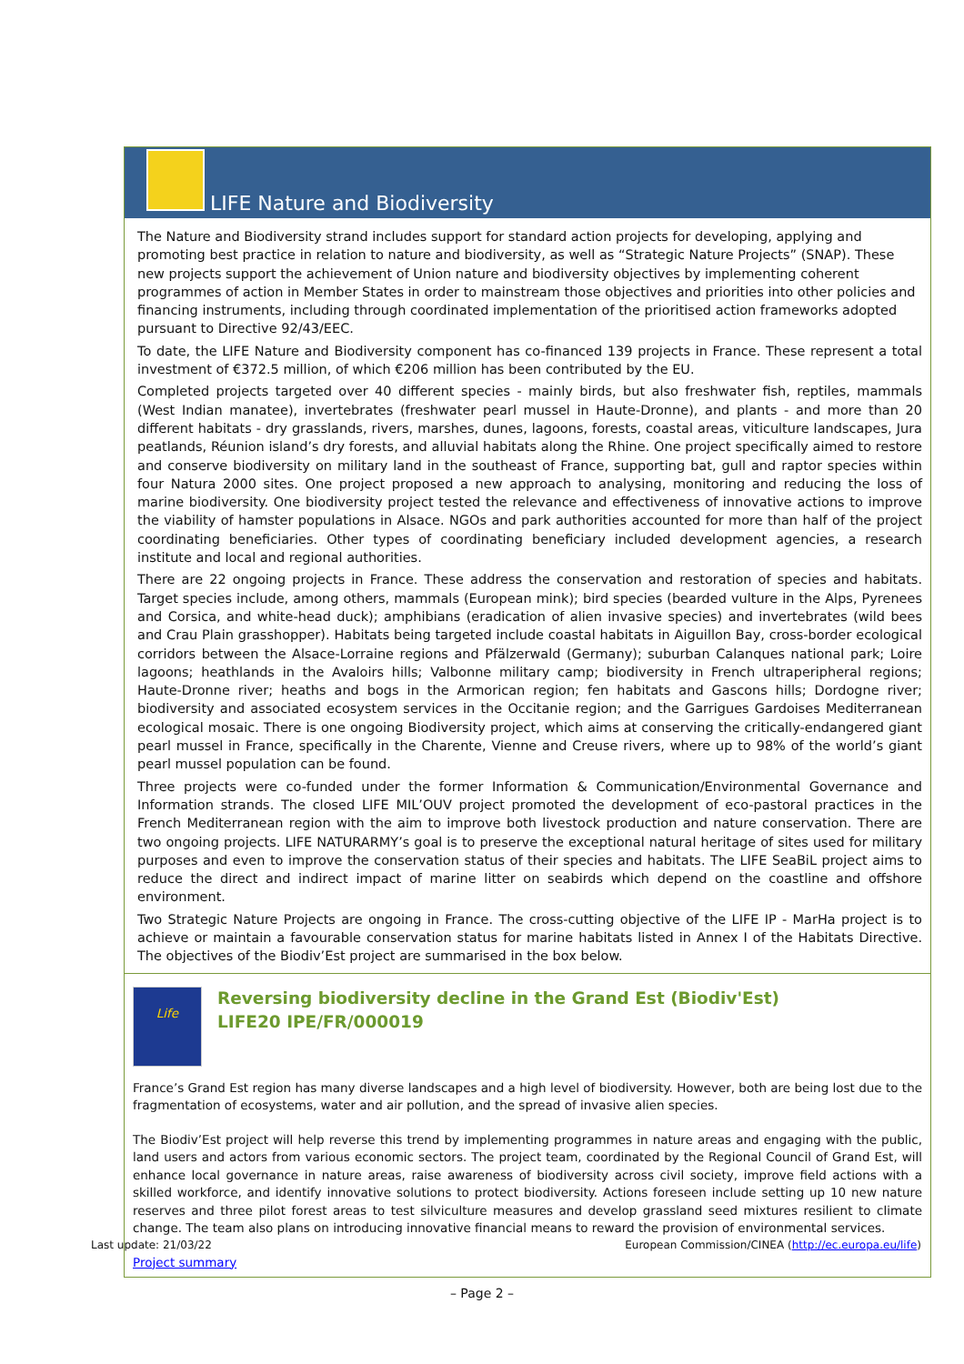LIFE Nature and Biodiversity
The Nature and Biodiversity strand includes support for standard action projects for developing, applying and promoting best practice in relation to nature and biodiversity, as well as “Strategic Nature Projects” (SNAP). These new projects support the achievement of Union nature and biodiversity objectives by implementing coherent programmes of action in Member States in order to mainstream those objectives and priorities into other policies and financing instruments, including through coordinated implementation of the prioritised action frameworks adopted pursuant to Directive 92/43/EEC.
To date, the LIFE Nature and Biodiversity component has co-financed 139 projects in France. These represent a total investment of €372.5 million, of which €206 million has been contributed by the EU.
Completed projects targeted over 40 different species - mainly birds, but also freshwater fish, reptiles, mammals (West Indian manatee), invertebrates (freshwater pearl mussel in Haute-Dronne), and plants - and more than 20 different habitats - dry grasslands, rivers, marshes, dunes, lagoons, forests, coastal areas, viticulture landscapes, Jura peatlands, Réunion island’s dry forests, and alluvial habitats along the Rhine. One project specifically aimed to restore and conserve biodiversity on military land in the southeast of France, supporting bat, gull and raptor species within four Natura 2000 sites. One project proposed a new approach to analysing, monitoring and reducing the loss of marine biodiversity. One biodiversity project tested the relevance and effectiveness of innovative actions to improve the viability of hamster populations in Alsace. NGOs and park authorities accounted for more than half of the project coordinating beneficiaries. Other types of coordinating beneficiary included development agencies, a research institute and local and regional authorities.
There are 22 ongoing projects in France. These address the conservation and restoration of species and habitats. Target species include, among others, mammals (European mink); bird species (bearded vulture in the Alps, Pyrenees and Corsica, and white-head duck); amphibians (eradication of alien invasive species) and invertebrates (wild bees and Crau Plain grasshopper). Habitats being targeted include coastal habitats in Aiguillon Bay, cross-border ecological corridors between the Alsace-Lorraine regions and Pfälzerwald (Germany); suburban Calanques national park; Loire lagoons; heathlands in the Avaloirs hills; Valbonne military camp; biodiversity in French ultraperipheral regions; Haute-Dronne river; heaths and bogs in the Armorican region; fen habitats and Gascons hills; Dordogne river; biodiversity and associated ecosystem services in the Occitanie region; and the Garrigues Gardoises Mediterranean ecological mosaic. There is one ongoing Biodiversity project, which aims at conserving the critically-endangered giant pearl mussel in France, specifically in the Charente, Vienne and Creuse rivers, where up to 98% of the world’s giant pearl mussel population can be found.
Three projects were co-funded under the former Information & Communication/Environmental Governance and Information strands. The closed LIFE MIL’OUV project promoted the development of eco-pastoral practices in the French Mediterranean region with the aim to improve both livestock production and nature conservation. There are two ongoing projects. LIFE NATURARMY’s goal is to preserve the exceptional natural heritage of sites used for military purposes and even to improve the conservation status of their species and habitats. The LIFE SeaBiL project aims to reduce the direct and indirect impact of marine litter on seabirds which depend on the coastline and offshore environment.
Two Strategic Nature Projects are ongoing in France. The cross-cutting objective of the LIFE IP - MarHa project is to achieve or maintain a favourable conservation status for marine habitats listed in Annex I of the Habitats Directive. The objectives of the Biodiv’Est project are summarised in the box below.
Life
Reversing biodiversity decline in the Grand Est (Biodiv'Est)
LIFE20 IPE/FR/000019
France’s Grand Est region has many diverse landscapes and a high level of biodiversity. However, both are being lost due to the fragmentation of ecosystems, water and air pollution, and the spread of invasive alien species.
The Biodiv’Est project will help reverse this trend by implementing programmes in nature areas and engaging with the public, land users and actors from various economic sectors. The project team, coordinated by the Regional Council of Grand Est, will enhance local governance in nature areas, raise awareness of biodiversity across civil society, improve field actions with a skilled workforce, and identify innovative solutions to protect biodiversity. Actions foreseen include setting up 10 new nature reserves and three pilot forest areas to test silviculture measures and develop grassland seed mixtures resilient to climate change. The team also plans on introducing innovative financial means to reward the provision of environmental services.
Project summary
Last update: 21/03/22 European Commission/CINEA (http://ec.europa.eu/life)
– Page 2 –